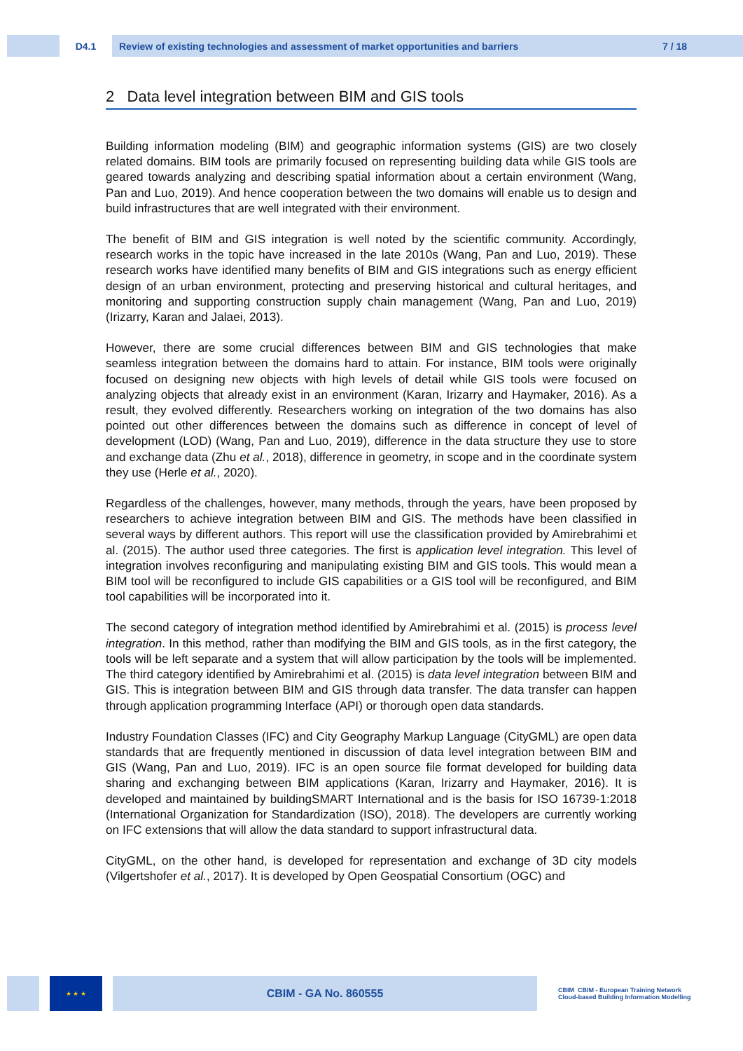D4.1
Review of existing technologies and assessment of market opportunities and barriers 7 / 18
2 Data level integration between BIM and GIS tools
Building information modeling (BIM) and geographic information systems (GIS) are two closely related domains. BIM tools are primarily focused on representing building data while GIS tools are geared towards analyzing and describing spatial information about a certain environment (Wang, Pan and Luo, 2019). And hence cooperation between the two domains will enable us to design and build infrastructures that are well integrated with their environment.
The benefit of BIM and GIS integration is well noted by the scientific community. Accordingly, research works in the topic have increased in the late 2010s (Wang, Pan and Luo, 2019). These research works have identified many benefits of BIM and GIS integrations such as energy efficient design of an urban environment, protecting and preserving historical and cultural heritages, and monitoring and supporting construction supply chain management (Wang, Pan and Luo, 2019) (Irizarry, Karan and Jalaei, 2013).
However, there are some crucial differences between BIM and GIS technologies that make seamless integration between the domains hard to attain. For instance, BIM tools were originally focused on designing new objects with high levels of detail while GIS tools were focused on analyzing objects that already exist in an environment (Karan, Irizarry and Haymaker, 2016). As a result, they evolved differently. Researchers working on integration of the two domains has also pointed out other differences between the domains such as difference in concept of level of development (LOD) (Wang, Pan and Luo, 2019), difference in the data structure they use to store and exchange data (Zhu et al., 2018), difference in geometry, in scope and in the coordinate system they use (Herle et al., 2020).
Regardless of the challenges, however, many methods, through the years, have been proposed by researchers to achieve integration between BIM and GIS. The methods have been classified in several ways by different authors. This report will use the classification provided by Amirebrahimi et al. (2015). The author used three categories. The first is application level integration. This level of integration involves reconfiguring and manipulating existing BIM and GIS tools. This would mean a BIM tool will be reconfigured to include GIS capabilities or a GIS tool will be reconfigured, and BIM tool capabilities will be incorporated into it.
The second category of integration method identified by Amirebrahimi et al. (2015) is process level integration. In this method, rather than modifying the BIM and GIS tools, as in the first category, the tools will be left separate and a system that will allow participation by the tools will be implemented. The third category identified by Amirebrahimi et al. (2015) is data level integration between BIM and GIS. This is integration between BIM and GIS through data transfer. The data transfer can happen through application programming Interface (API) or thorough open data standards.
Industry Foundation Classes (IFC) and City Geography Markup Language (CityGML) are open data standards that are frequently mentioned in discussion of data level integration between BIM and GIS (Wang, Pan and Luo, 2019). IFC is an open source file format developed for building data sharing and exchanging between BIM applications (Karan, Irizarry and Haymaker, 2016). It is developed and maintained by buildingSMART International and is the basis for ISO 16739-1:2018 (International Organization for Standardization (ISO), 2018). The developers are currently working on IFC extensions that will allow the data standard to support infrastructural data.
CityGML, on the other hand, is developed for representation and exchange of 3D city models (Vilgertshofer et al., 2017). It is developed by Open Geospatial Consortium (OGC) and
★ ★ ★
CBIM - GA No. 860555
CBIM CBIM - European Training Network
Cloud-based Building Information Modelling